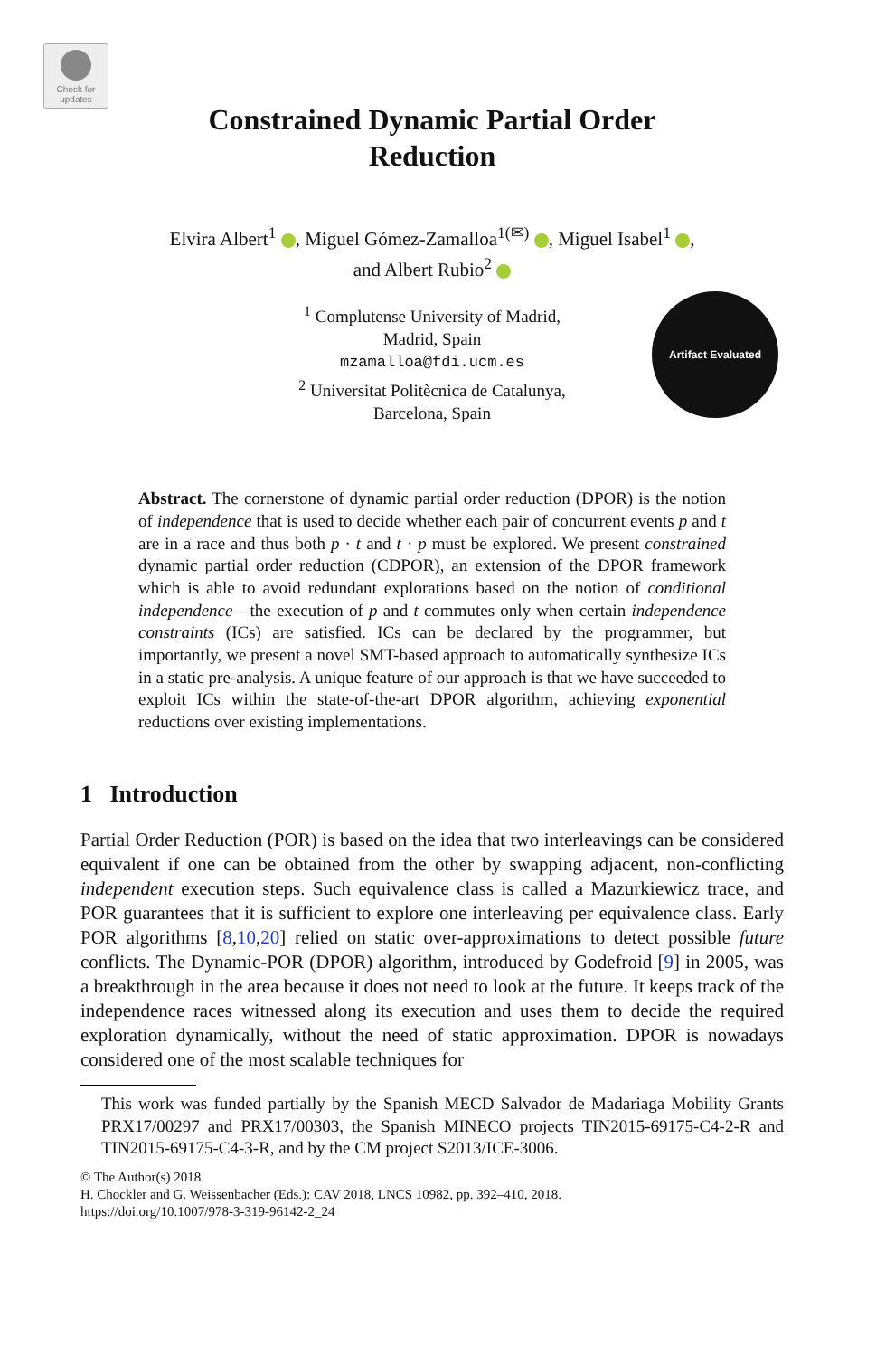Check for updates
Constrained Dynamic Partial Order
Reduction
Elvira Albert<sup>1</sup> , Miguel Gómez-Zamalloa<sup>1(✉)</sup> , Miguel Isabel<sup>1</sup> ,
and Albert Rubio<sup>2</sup>
<sup>1</sup> Complutense University of Madrid,
Madrid, Spain
mzamalloa@fdi.ucm.es
<sup>2</sup> Universitat Politècnica de Catalunya,
Barcelona, Spain
Artifact Evaluated
Abstract. The cornerstone of dynamic partial order reduction (DPOR) is the notion of independence that is used to decide whether each pair of concurrent events p and t are in a race and thus both p · t and t · p must be explored. We present constrained dynamic partial order reduction (CDPOR), an extension of the DPOR framework which is able to avoid redundant explorations based on the notion of conditional independence—the execution of p and t commutes only when certain independence constraints (ICs) are satisfied. ICs can be declared by the programmer, but importantly, we present a novel SMT-based approach to automatically synthesize ICs in a static pre-analysis. A unique feature of our approach is that we have succeeded to exploit ICs within the state-of-the-art DPOR algorithm, achieving exponential reductions over existing implementations.
1 Introduction
Partial Order Reduction (POR) is based on the idea that two interleavings can be considered equivalent if one can be obtained from the other by swapping adjacent, non-conflicting independent execution steps. Such equivalence class is called a Mazurkiewicz trace, and POR guarantees that it is sufficient to explore one interleaving per equivalence class. Early POR algorithms [8,10,20] relied on static over-approximations to detect possible future conflicts. The Dynamic-POR (DPOR) algorithm, introduced by Godefroid [9] in 2005, was a breakthrough in the area because it does not need to look at the future. It keeps track of the independence races witnessed along its execution and uses them to decide the required exploration dynamically, without the need of static approximation. DPOR is nowadays considered one of the most scalable techniques for
This work was funded partially by the Spanish MECD Salvador de Madariaga Mobility Grants PRX17/00297 and PRX17/00303, the Spanish MINECO projects TIN2015-69175-C4-2-R and TIN2015-69175-C4-3-R, and by the CM project S2013/ICE-3006.
© The Author(s) 2018
H. Chockler and G. Weissenbacher (Eds.): CAV 2018, LNCS 10982, pp. 392–410, 2018.
https://doi.org/10.1007/978-3-319-96142-2_24